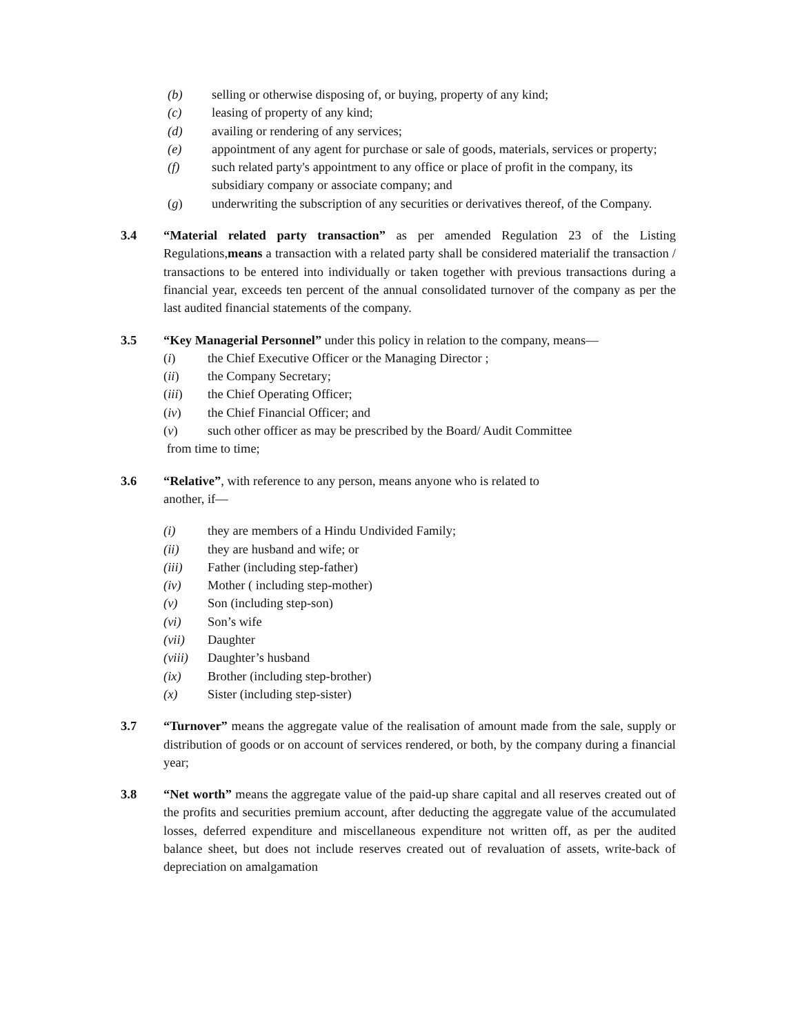(b) selling or otherwise disposing of, or buying, property of any kind;
(c) leasing of property of any kind;
(d) availing or rendering of any services;
(e) appointment of any agent for purchase or sale of goods, materials, services or property;
(f) such related party's appointment to any office or place of profit in the company, its subsidiary company or associate company; and
(g) underwriting the subscription of any securities or derivatives thereof, of the Company.
3.4 “Material related party transaction” as per amended Regulation 23 of the Listing Regulations,means a transaction with a related party shall be considered materialif the transaction / transactions to be entered into individually or taken together with previous transactions during a financial year, exceeds ten percent of the annual consolidated turnover of the company as per the last audited financial statements of the company.
3.5 “Key Managerial Personnel” under this policy in relation to the company, means—
(i) the Chief Executive Officer or the Managing Director ;
(ii) the Company Secretary;
(iii) the Chief Operating Officer;
(iv) the Chief Financial Officer; and
(v) such other officer as may be prescribed by the Board/ Audit Committee
from time to time;
3.6 “Relative”, with reference to any person, means anyone who is related to
another, if—
(i) they are members of a Hindu Undivided Family;
(ii) they are husband and wife; or
(iii) Father (including step-father)
(iv) Mother ( including step-mother)
(v) Son (including step-son)
(vi) Son’s wife
(vii) Daughter
(viii) Daughter’s husband
(ix) Brother (including step-brother)
(x) Sister (including step-sister)
3.7 “Turnover” means the aggregate value of the realisation of amount made from the sale, supply or distribution of goods or on account of services rendered, or both, by the company during a financial year;
3.8 “Net worth” means the aggregate value of the paid-up share capital and all reserves created out of the profits and securities premium account, after deducting the aggregate value of the accumulated losses, deferred expenditure and miscellaneous expenditure not written off, as per the audited balance sheet, but does not include reserves created out of revaluation of assets, write-back of depreciation on amalgamation